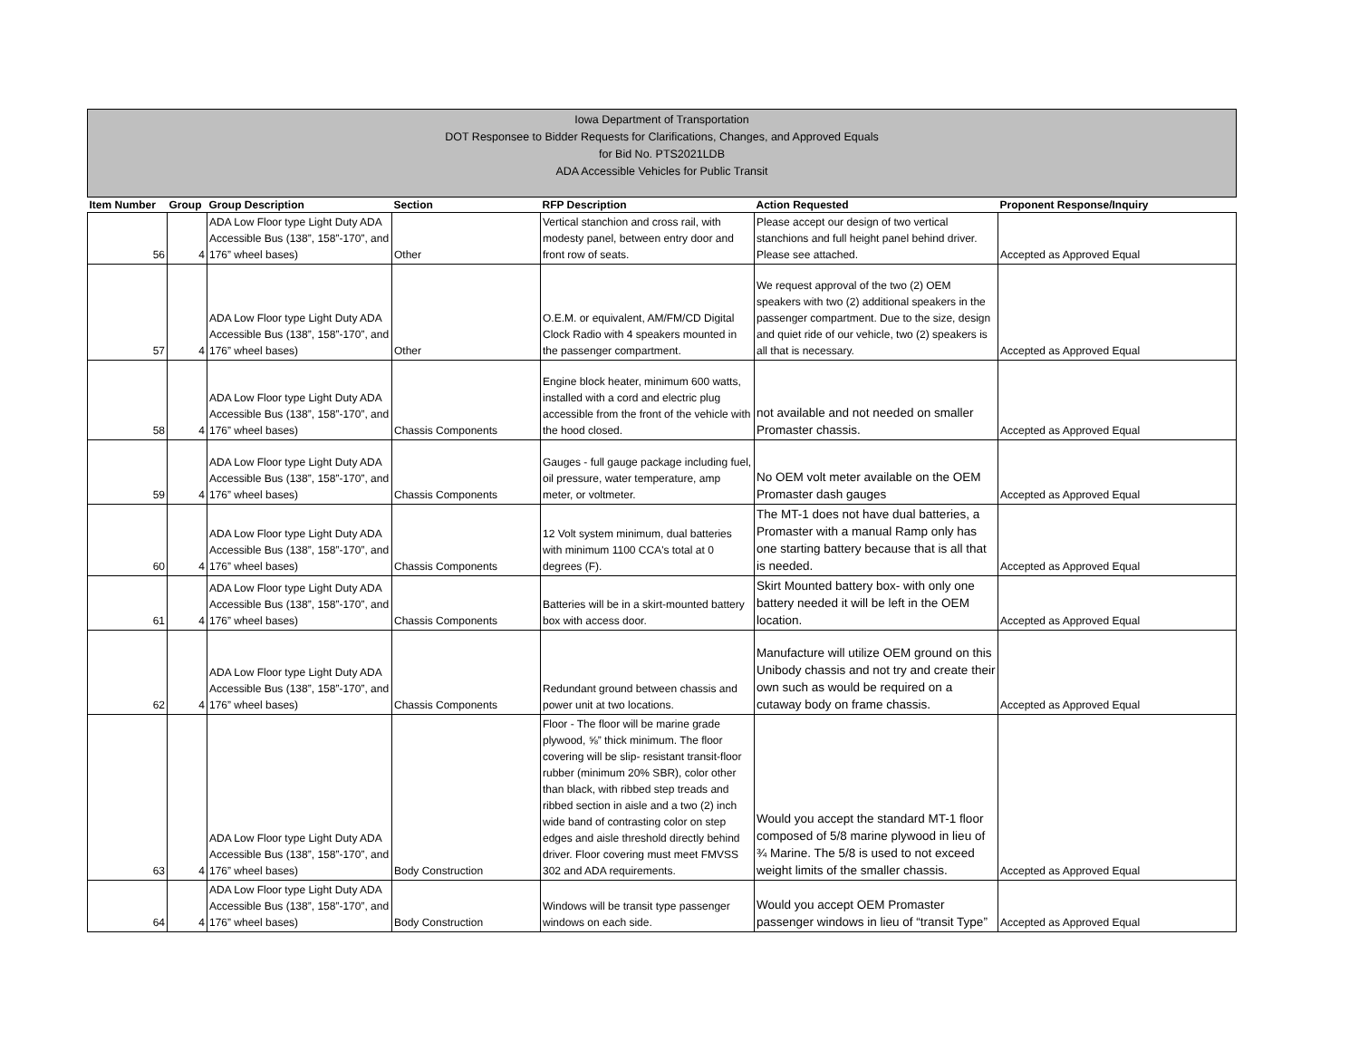Iowa Department of Transportation
DOT Responsee to Bidder Requests for Clarifications, Changes, and Approved Equals
for Bid No. PTS2021LDB
ADA Accessible Vehicles for Public Transit
| Item Number | Group | Group Description | Section | RFP Description | Action Requested | Proponent Response/Inquiry |
| --- | --- | --- | --- | --- | --- | --- |
| 56 | 4 | ADA Low Floor type Light Duty ADA Accessible Bus (138”, 158”-170”, and 176” wheel bases) | Other | Vertical stanchion and cross rail, with modesty panel, between entry door and front row of seats. | Please accept our design of two vertical stanchions and full height panel behind driver. Please see attached. | Accepted as Approved Equal |
| 57 | 4 | ADA Low Floor type Light Duty ADA Accessible Bus (138”, 158”-170”, and 176” wheel bases) | Other | O.E.M. or equivalent, AM/FM/CD Digital Clock Radio with 4 speakers mounted in the passenger compartment. | We request approval of the two (2) OEM speakers with two (2) additional speakers in the passenger compartment. Due to the size, design and quiet ride of our vehicle, two (2) speakers is all that is necessary. | Accepted as Approved Equal |
| 58 | 4 | ADA Low Floor type Light Duty ADA Accessible Bus (138”, 158”-170”, and 176” wheel bases) | Chassis Components | Engine block heater, minimum 600 watts, installed with a cord and electric plug accessible from the front of the vehicle with the hood closed. | not available and not needed on smaller Promaster chassis. | Accepted as Approved Equal |
| 59 | 4 | ADA Low Floor type Light Duty ADA Accessible Bus (138”, 158”-170”, and 176” wheel bases) | Chassis Components | Gauges - full gauge package including fuel, oil pressure, water temperature, amp meter, or voltmeter. | No OEM volt meter available on the OEM Promaster dash gauges | Accepted as Approved Equal |
| 60 | 4 | ADA Low Floor type Light Duty ADA Accessible Bus (138”, 158”-170”, and 176” wheel bases) | Chassis Components | 12 Volt system minimum, dual batteries with minimum 1100 CCA's total at 0 degrees (F). | The MT-1 does not have dual batteries, a Promaster with a manual Ramp only has one starting battery because that is all that is needed. | Accepted as Approved Equal |
| 61 | 4 | ADA Low Floor type Light Duty ADA Accessible Bus (138”, 158”-170”, and 176” wheel bases) | Chassis Components | Batteries will be in a skirt-mounted battery box with access door. | Skirt Mounted battery box- with only one battery needed it will be left in the OEM location. | Accepted as Approved Equal |
| 62 | 4 | ADA Low Floor type Light Duty ADA Accessible Bus (138”, 158”-170”, and 176” wheel bases) | Chassis Components | Redundant ground between chassis and power unit at two locations. | Manufacture will utilize OEM ground on this Unibody chassis and not try and create their own such as would be required on a cutaway body on frame chassis. | Accepted as Approved Equal |
| 63 | 4 | ADA Low Floor type Light Duty ADA Accessible Bus (138”, 158”-170”, and 176” wheel bases) | Body Construction | Floor - The floor will be marine grade plywood, ⅝” thick minimum. The floor covering will be slip- resistant transit-floor rubber (minimum 20% SBR), color other than black, with ribbed step treads and ribbed section in aisle and a two (2) inch wide band of contrasting color on step edges and aisle threshold directly behind driver. Floor covering must meet FMVSS 302 and ADA requirements. | Would you accept the standard MT-1 floor composed of 5/8 marine plywood in lieu of ¾ Marine. The 5/8 is used to not exceed weight limits of the smaller chassis. | Accepted as Approved Equal |
| 64 | 4 | ADA Low Floor type Light Duty ADA Accessible Bus (138”, 158”-170”, and 176” wheel bases) | Body Construction | Windows will be transit type passenger windows on each side. | Would you accept OEM Promaster passenger windows in lieu of “transit Type” | Accepted as Approved Equal |